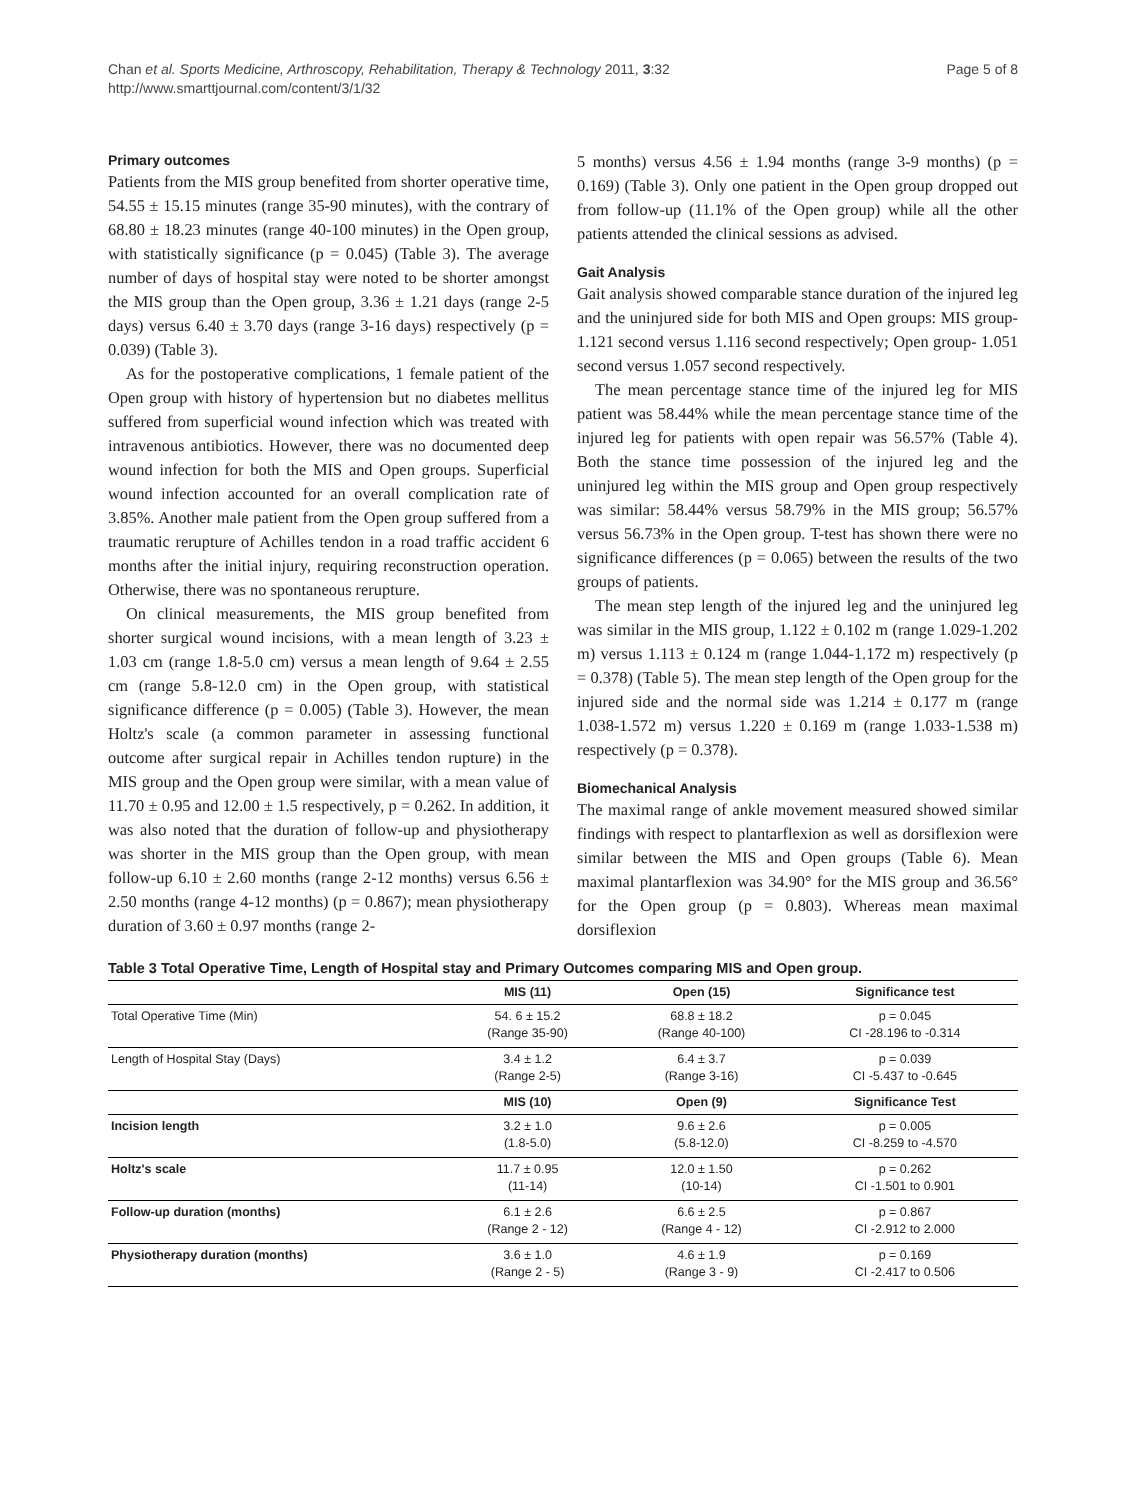Chan et al. Sports Medicine, Arthroscopy, Rehabilitation, Therapy & Technology 2011, 3:32
http://www.smarttjournal.com/content/3/1/32
Page 5 of 8
Primary outcomes
Patients from the MIS group benefited from shorter operative time, 54.55 ± 15.15 minutes (range 35-90 minutes), with the contrary of 68.80 ± 18.23 minutes (range 40-100 minutes) in the Open group, with statistically significance (p = 0.045) (Table 3). The average number of days of hospital stay were noted to be shorter amongst the MIS group than the Open group, 3.36 ± 1.21 days (range 2-5 days) versus 6.40 ± 3.70 days (range 3-16 days) respectively (p = 0.039) (Table 3).
As for the postoperative complications, 1 female patient of the Open group with history of hypertension but no diabetes mellitus suffered from superficial wound infection which was treated with intravenous antibiotics. However, there was no documented deep wound infection for both the MIS and Open groups. Superficial wound infection accounted for an overall complication rate of 3.85%. Another male patient from the Open group suffered from a traumatic rerupture of Achilles tendon in a road traffic accident 6 months after the initial injury, requiring reconstruction operation. Otherwise, there was no spontaneous rerupture.
On clinical measurements, the MIS group benefited from shorter surgical wound incisions, with a mean length of 3.23 ± 1.03 cm (range 1.8-5.0 cm) versus a mean length of 9.64 ± 2.55 cm (range 5.8-12.0 cm) in the Open group, with statistical significance difference (p = 0.005) (Table 3). However, the mean Holtz's scale (a common parameter in assessing functional outcome after surgical repair in Achilles tendon rupture) in the MIS group and the Open group were similar, with a mean value of 11.70 ± 0.95 and 12.00 ± 1.5 respectively, p = 0.262. In addition, it was also noted that the duration of follow-up and physiotherapy was shorter in the MIS group than the Open group, with mean follow-up 6.10 ± 2.60 months (range 2-12 months) versus 6.56 ± 2.50 months (range 4-12 months) (p = 0.867); mean physiotherapy duration of 3.60 ± 0.97 months (range 2-
5 months) versus 4.56 ± 1.94 months (range 3-9 months) (p = 0.169) (Table 3). Only one patient in the Open group dropped out from follow-up (11.1% of the Open group) while all the other patients attended the clinical sessions as advised.
Gait Analysis
Gait analysis showed comparable stance duration of the injured leg and the uninjured side for both MIS and Open groups: MIS group- 1.121 second versus 1.116 second respectively; Open group- 1.051 second versus 1.057 second respectively.
The mean percentage stance time of the injured leg for MIS patient was 58.44% while the mean percentage stance time of the injured leg for patients with open repair was 56.57% (Table 4). Both the stance time possession of the injured leg and the uninjured leg within the MIS group and Open group respectively was similar: 58.44% versus 58.79% in the MIS group; 56.57% versus 56.73% in the Open group. T-test has shown there were no significance differences (p = 0.065) between the results of the two groups of patients.
The mean step length of the injured leg and the uninjured leg was similar in the MIS group, 1.122 ± 0.102 m (range 1.029-1.202 m) versus 1.113 ± 0.124 m (range 1.044-1.172 m) respectively (p = 0.378) (Table 5). The mean step length of the Open group for the injured side and the normal side was 1.214 ± 0.177 m (range 1.038-1.572 m) versus 1.220 ± 0.169 m (range 1.033-1.538 m) respectively (p = 0.378).
Biomechanical Analysis
The maximal range of ankle movement measured showed similar findings with respect to plantarflexion as well as dorsiflexion were similar between the MIS and Open groups (Table 6). Mean maximal plantarflexion was 34.90° for the MIS group and 36.56° for the Open group (p = 0.803). Whereas mean maximal dorsiflexion
Table 3 Total Operative Time, Length of Hospital stay and Primary Outcomes comparing MIS and Open group.
| | MIS (11) | Open (15) | Significance test |
| --- | --- | --- | --- |
| Total Operative Time (Min) | 54. 6 ± 15.2 (Range 35-90) | 68.8 ± 18.2 (Range 40-100) | p = 0.045 CI -28.196 to -0.314 |
| Length of Hospital Stay (Days) | 3.4 ± 1.2 (Range 2-5) | 6.4 ± 3.7 (Range 3-16) | p = 0.039 CI -5.437 to -0.645 |
| | MIS (10) | Open (9) | Significance Test |
| Incision length | 3.2 ± 1.0 (1.8-5.0) | 9.6 ± 2.6 (5.8-12.0) | p = 0.005 CI -8.259 to -4.570 |
| Holtz's scale | 11.7 ± 0.95 (11-14) | 12.0 ± 1.50 (10-14) | p = 0.262 CI -1.501 to 0.901 |
| Follow-up duration (months) | 6.1 ± 2.6 (Range 2 - 12) | 6.6 ± 2.5 (Range 4 - 12) | p = 0.867 CI -2.912 to 2.000 |
| Physiotherapy duration (months) | 3.6 ± 1.0 (Range 2 - 5) | 4.6 ± 1.9 (Range 3 - 9) | p = 0.169 CI -2.417 to 0.506 |